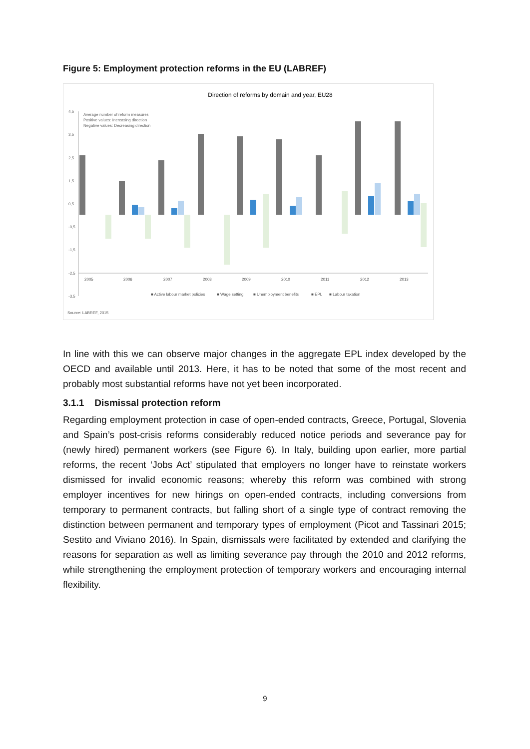Figure 5: Employment protection reforms in the EU (LABREF)
Direction of reforms by domain and year, EU28
Average number of reform measures
Positive values: Increasing direction
Negative values: Decreasing direction
4,5
3,5
2,5
1,5
0,5
-0,5
-1,5
-2,5
-3,5
2005
2006
2007
2008
2009
2010
2011
2012
2013
■ Active labour market policies
■ Wage setting
■ Unemployment benefits
■ EPL
■ Labour taxation
Source: LABREF, 2015
In line with this we can observe major changes in the aggregate EPL index developed by the OECD and available until 2013. Here, it has to be noted that some of the most recent and probably most substantial reforms have not yet been incorporated.
3.1.1 Dismissal protection reform
Regarding employment protection in case of open-ended contracts, Greece, Portugal, Slovenia and Spain’s post-crisis reforms considerably reduced notice periods and severance pay for (newly hired) permanent workers (see Figure 6). In Italy, building upon earlier, more partial reforms, the recent ‘Jobs Act’ stipulated that employers no longer have to reinstate workers dismissed for invalid economic reasons; whereby this reform was combined with strong employer incentives for new hirings on open-ended contracts, including conversions from temporary to permanent contracts, but falling short of a single type of contract removing the distinction between permanent and temporary types of employment (Picot and Tassinari 2015; Sestito and Viviano 2016). In Spain, dismissals were facilitated by extended and clarifying the reasons for separation as well as limiting severance pay through the 2010 and 2012 reforms, while strengthening the employment protection of temporary workers and encouraging internal flexibility.
9